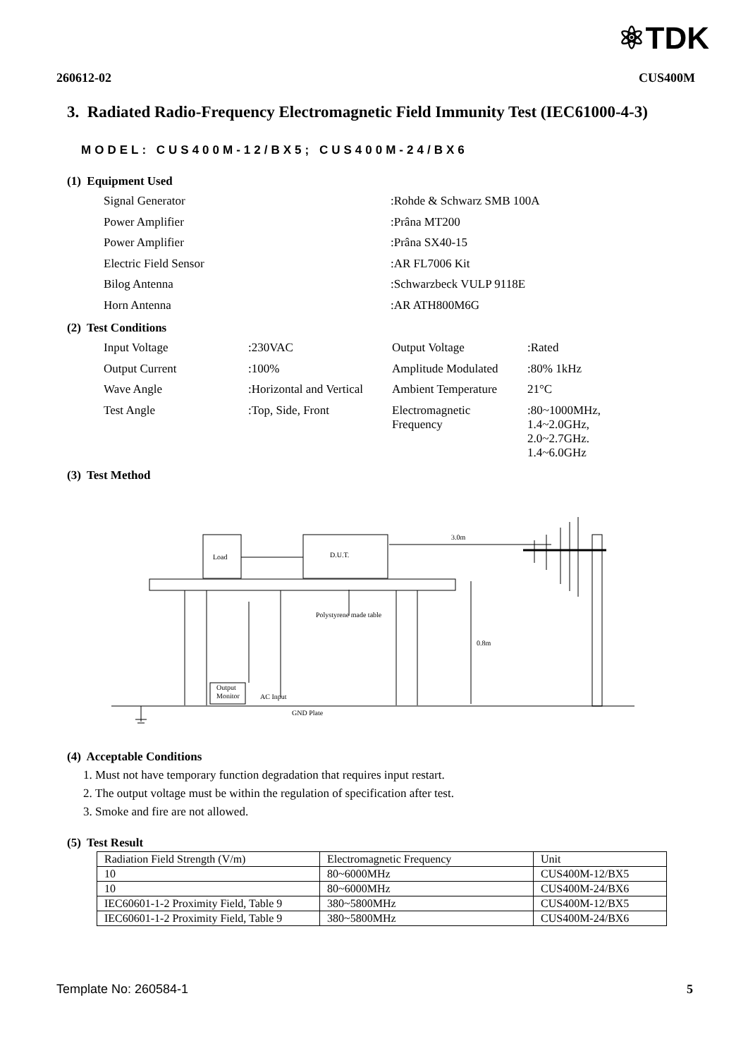⚛TDK
260612-02 CUS400M
3. Radiated Radio-Frequency Electromagnetic Field Immunity Test (IEC61000-4-3)
MODEL: CUS400M-12/BX5; CUS400M-24/BX6
(1) Equipment Used
| Signal Generator | :Rohde & Schwarz SMB 100A |
| Power Amplifier | :Prâna MT200 |
| Power Amplifier | :Prâna SX40-15 |
| Electric Field Sensor | :AR FL7006 Kit |
| Bilog Antenna | :Schwarzbeck VULP 9118E |
| Horn Antenna | :AR ATH800M6G |
(2) Test Conditions
| Input Voltage | :230VAC | Output Voltage | :Rated |
| Output Current | :100% | Amplitude Modulated | :80% 1kHz |
| Wave Angle | :Horizontal and Vertical | Ambient Temperature | 21°C |
| Test Angle | :Top, Side, Front | Electromagnetic Frequency | :80~1000MHz, 1.4~2.0GHz, 2.0~2.7GHz. 1.4~6.0GHz |
(3) Test Method
Load
D.U.T.
Polystyrene made table
Output
Monitor
AC Input
GND Plate
3.0m
0.8m
(4) Acceptable Conditions
1. Must not have temporary function degradation that requires input restart.
2. The output voltage must be within the regulation of specification after test.
3. Smoke and fire are not allowed.
(5) Test Result
| Radiation Field Strength (V/m) | Electromagnetic Frequency | Unit |
| 10 | 80~6000MHz | CUS400M-12/BX5 |
| 10 | 80~6000MHz | CUS400M-24/BX6 |
| IEC60601-1-2 Proximity Field, Table 9 | 380~5800MHz | CUS400M-12/BX5 |
| IEC60601-1-2 Proximity Field, Table 9 | 380~5800MHz | CUS400M-24/BX6 |
Template No: 260584-1 5